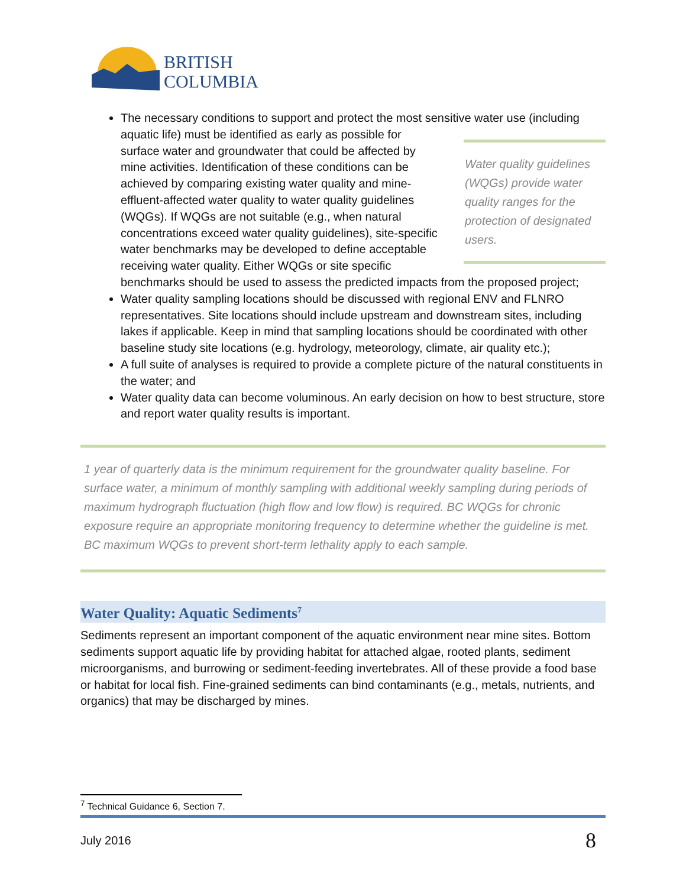BRITISH
COLUMBIA
The necessary conditions to support and protect the most sensitive water use (including
Water quality guidelines (WQGs) provide water quality ranges for the protection of designated users.
aquatic life) must be identified as early as possible for surface water and groundwater that could be affected by mine activities. Identification of these conditions can be achieved by comparing existing water quality and mine-effluent-affected water quality to water quality guidelines (WQGs). If WQGs are not suitable (e.g., when natural concentrations exceed water quality guidelines), site-specific water benchmarks may be developed to define acceptable receiving water quality. Either WQGs or site specific benchmarks should be used to assess the predicted impacts from the proposed project;
Water quality sampling locations should be discussed with regional ENV and FLNRO representatives. Site locations should include upstream and downstream sites, including lakes if applicable. Keep in mind that sampling locations should be coordinated with other baseline study site locations (e.g. hydrology, meteorology, climate, air quality etc.);
A full suite of analyses is required to provide a complete picture of the natural constituents in the water; and
Water quality data can become voluminous. An early decision on how to best structure, store and report water quality results is important.
1 year of quarterly data is the minimum requirement for the groundwater quality baseline. For surface water, a minimum of monthly sampling with additional weekly sampling during periods of maximum hydrograph fluctuation (high flow and low flow) is required. BC WQGs for chronic exposure require an appropriate monitoring frequency to determine whether the guideline is met. BC maximum WQGs to prevent short-term lethality apply to each sample.
Water Quality: Aquatic Sediments<sup>7</sup>
Sediments represent an important component of the aquatic environment near mine sites. Bottom sediments support aquatic life by providing habitat for attached algae, rooted plants, sediment microorganisms, and burrowing or sediment-feeding invertebrates. All of these provide a food base or habitat for local fish. Fine-grained sediments can bind contaminants (e.g., metals, nutrients, and organics) that may be discharged by mines.
<sup>7</sup> Technical Guidance 6, Section 7.
July 2016 8